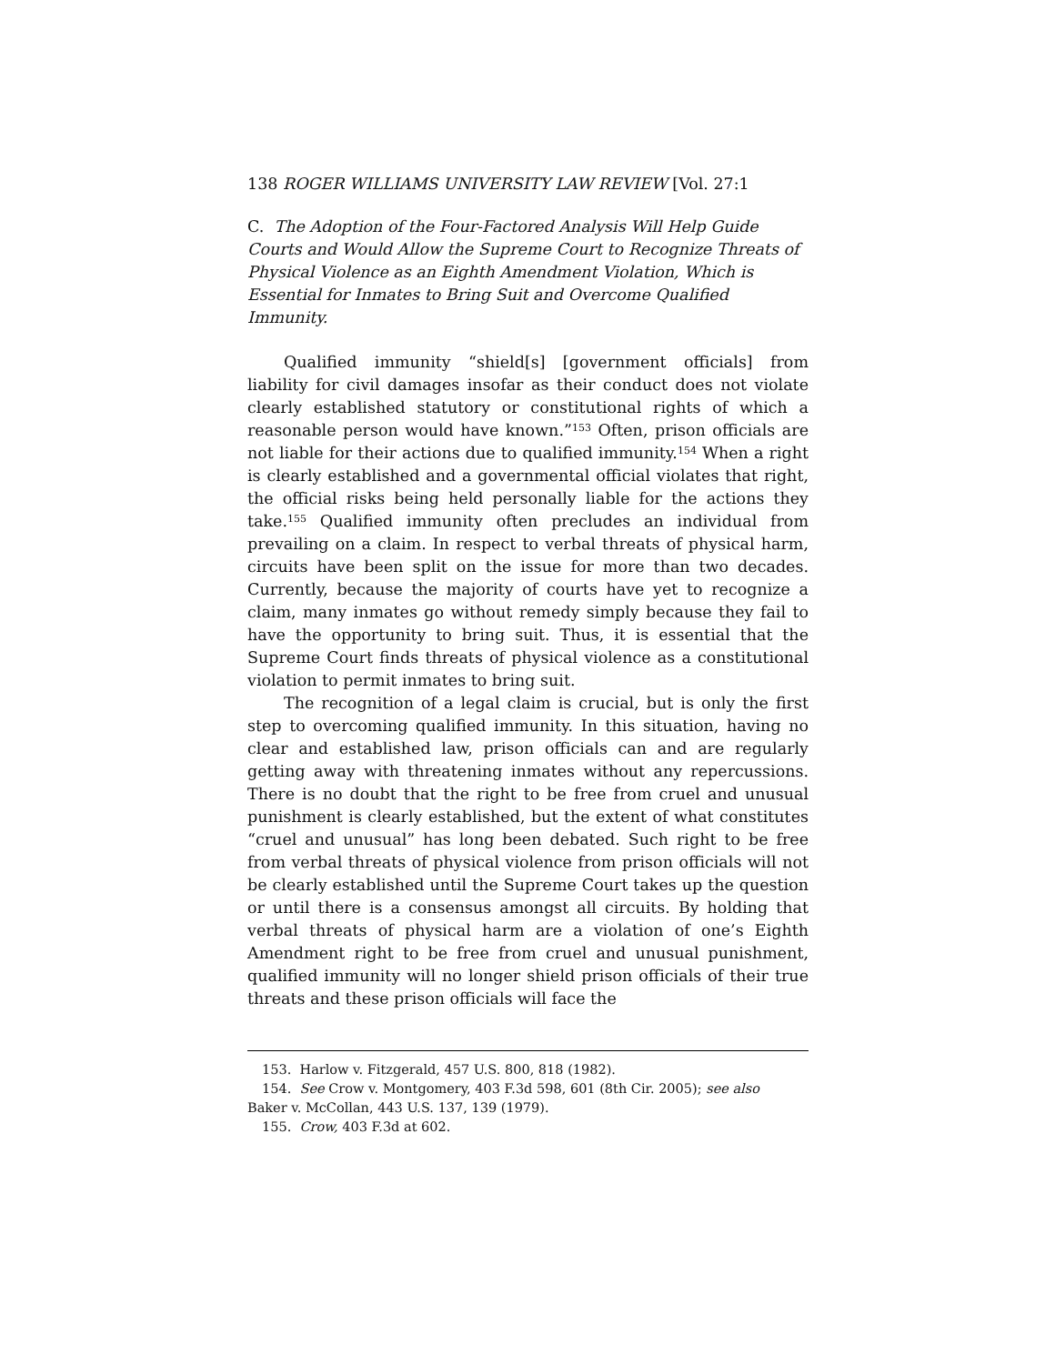138 ROGER WILLIAMS UNIVERSITY LAW REVIEW [Vol. 27:1
C. The Adoption of the Four-Factored Analysis Will Help Guide Courts and Would Allow the Supreme Court to Recognize Threats of Physical Violence as an Eighth Amendment Violation, Which is Essential for Inmates to Bring Suit and Overcome Qualified Immunity.
Qualified immunity “shield[s] [government officials] from liability for civil damages insofar as their conduct does not violate clearly established statutory or constitutional rights of which a reasonable person would have known.”<sup>153</sup> Often, prison officials are not liable for their actions due to qualified immunity.<sup>154</sup> When a right is clearly established and a governmental official violates that right, the official risks being held personally liable for the actions they take.<sup>155</sup> Qualified immunity often precludes an individual from prevailing on a claim. In respect to verbal threats of physical harm, circuits have been split on the issue for more than two decades. Currently, because the majority of courts have yet to recognize a claim, many inmates go without remedy simply because they fail to have the opportunity to bring suit. Thus, it is essential that the Supreme Court finds threats of physical violence as a constitutional violation to permit inmates to bring suit.
The recognition of a legal claim is crucial, but is only the first step to overcoming qualified immunity. In this situation, having no clear and established law, prison officials can and are regularly getting away with threatening inmates without any repercussions. There is no doubt that the right to be free from cruel and unusual punishment is clearly established, but the extent of what constitutes “cruel and unusual” has long been debated. Such right to be free from verbal threats of physical violence from prison officials will not be clearly established until the Supreme Court takes up the question or until there is a consensus amongst all circuits. By holding that verbal threats of physical harm are a violation of one’s Eighth Amendment right to be free from cruel and unusual punishment, qualified immunity will no longer shield prison officials of their true threats and these prison officials will face the
153. Harlow v. Fitzgerald, 457 U.S. 800, 818 (1982).
154. See Crow v. Montgomery, 403 F.3d 598, 601 (8th Cir. 2005); see also
Baker v. McCollan, 443 U.S. 137, 139 (1979).
155. Crow, 403 F.3d at 602.